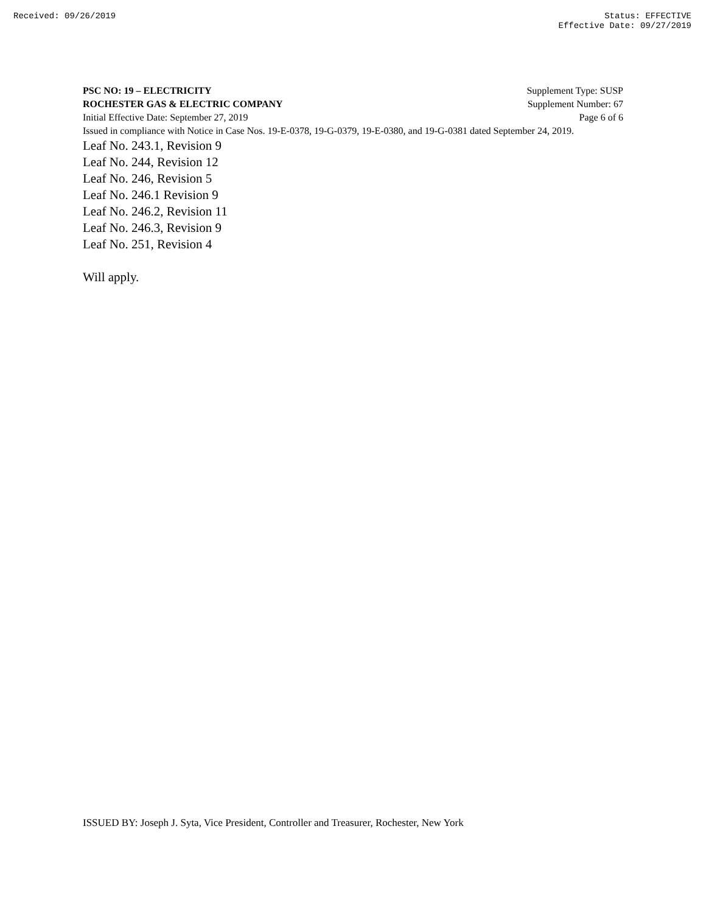Received: 09/26/2019 Status: EFFECTIVE
Effective Date: 09/27/2019
PSC NO: 19 – ELECTRICITY Supplement Type: SUSP
ROCHESTER GAS & ELECTRIC COMPANY Supplement Number: 67
Initial Effective Date: September 27, 2019 Page 6 of 6
Issued in compliance with Notice in Case Nos. 19-E-0378, 19-G-0379, 19-E-0380, and 19-G-0381 dated September 24, 2019.
Leaf No. 243.1, Revision 9
Leaf No. 244, Revision 12
Leaf No. 246, Revision 5
Leaf No. 246.1 Revision 9
Leaf No. 246.2, Revision 11
Leaf No. 246.3, Revision 9
Leaf No. 251, Revision 4
Will apply.
ISSUED BY: Joseph J. Syta, Vice President, Controller and Treasurer, Rochester, New York